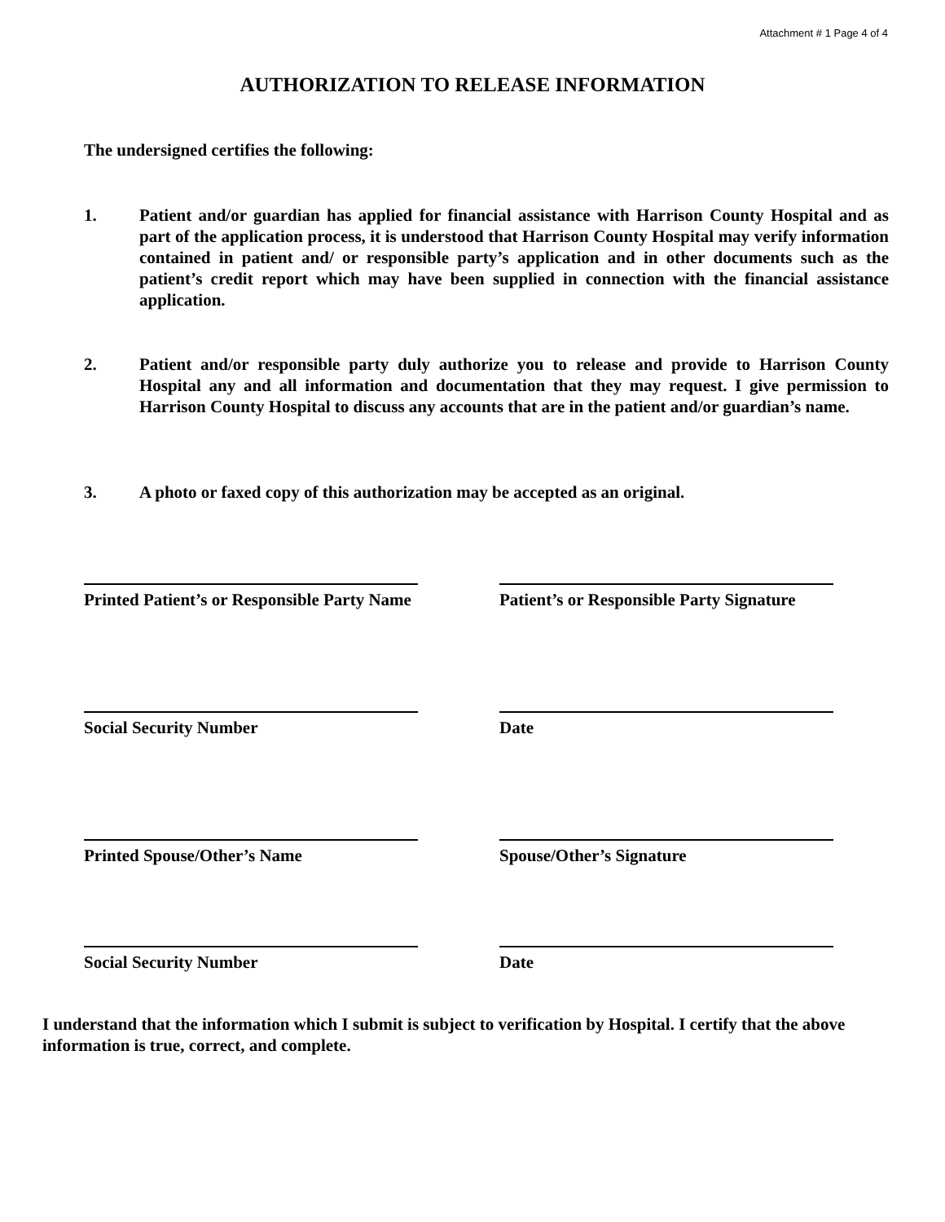Attachment # 1 Page 4 of 4
AUTHORIZATION TO RELEASE INFORMATION
The undersigned certifies the following:
1. Patient and/or guardian has applied for financial assistance with Harrison County Hospital and as part of the application process, it is understood that Harrison County Hospital may verify information contained in patient and/ or responsible party’s application and in other documents such as the patient’s credit report which may have been supplied in connection with the financial assistance application.
2. Patient and/or responsible party duly authorize you to release and provide to Harrison County Hospital any and all information and documentation that they may request. I give permission to Harrison County Hospital to discuss any accounts that are in the patient and/or guardian’s name.
3. A photo or faxed copy of this authorization may be accepted as an original.
Printed Patient’s or Responsible Party Name
Patient’s or Responsible Party Signature
Social Security Number Date
Printed Spouse/Other’s Name Spouse/Other’s Signature
Social Security Number Date
I understand that the information which I submit is subject to verification by Hospital. I certify that the above information is true, correct, and complete.